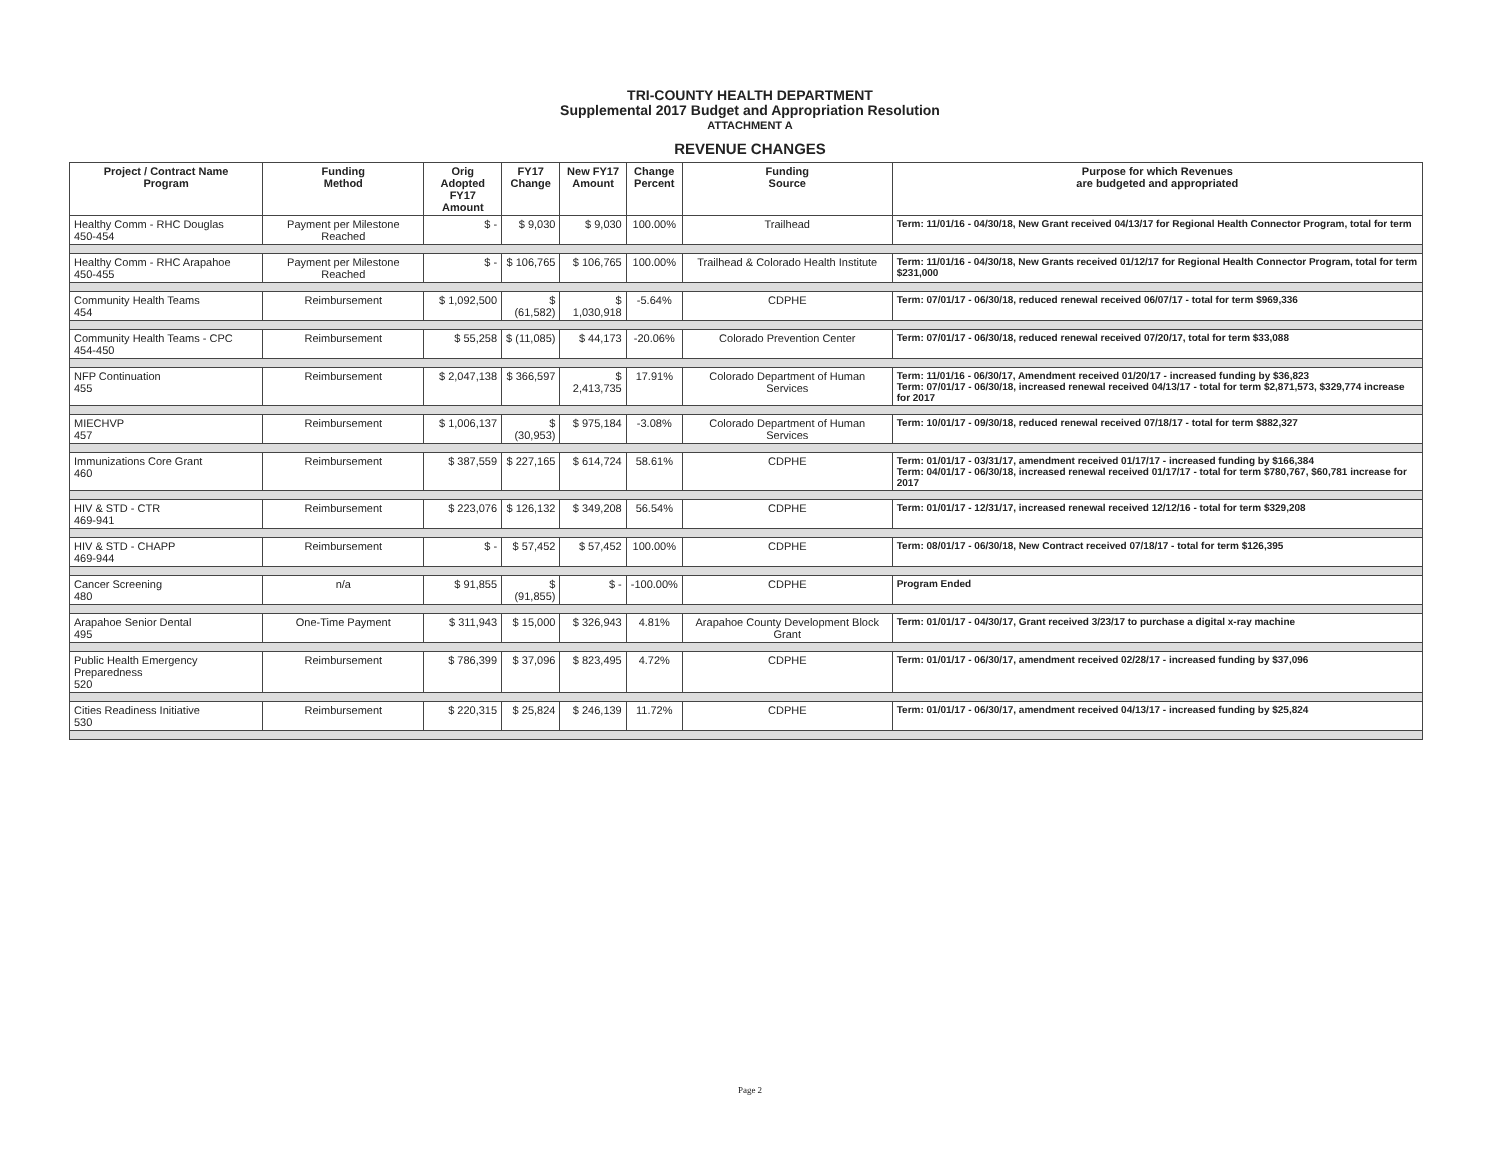TRI-COUNTY HEALTH DEPARTMENT
Supplemental 2017 Budget and Appropriation Resolution
ATTACHMENT A
REVENUE CHANGES
| Project / Contract Name Program | Funding Method | Orig Adopted FY17 Amount | FY17 Change | New FY17 Amount | Change Percent | Funding Source | Purpose for which Revenues are budgeted and appropriated |
| --- | --- | --- | --- | --- | --- | --- | --- |
| Healthy Comm - RHC Douglas 450-454 | Payment per Milestone Reached | $ - | $ 9,030 | $ 9,030 | 100.00% | Trailhead | Term: 11/01/16 - 04/30/18, New Grant received 04/13/17 for Regional Health Connector Program, total for term |
| Healthy Comm - RHC Arapahoe 450-455 | Payment per Milestone Reached | $ - | $ 106,765 | $ 106,765 | 100.00% | Trailhead & Colorado Health Institute | Term: 11/01/16 - 04/30/18, New Grants received 01/12/17 for Regional Health Connector Program, total for term $231,000 |
| Community Health Teams 454 | Reimbursement | $ 1,092,500 | $ (61,582) | $ 1,030,918 | -5.64% | CDPHE | Term: 07/01/17 - 06/30/18, reduced renewal received 06/07/17 - total for term $969,336 |
| Community Health Teams - CPC 454-450 | Reimbursement | $ 55,258 | $ (11,085) | $ 44,173 | -20.06% | Colorado Prevention Center | Term: 07/01/17 - 06/30/18, reduced renewal received 07/20/17, total for term $33,088 |
| NFP Continuation 455 | Reimbursement | $ 2,047,138 | $ 366,597 | $ 2,413,735 | 17.91% | Colorado Department of Human Services | Term: 11/01/16 - 06/30/17, Amendment received 01/20/17 - increased funding by $36,823 Term: 07/01/17 - 06/30/18, increased renewal received 04/13/17 - total for term $2,871,573, $329,774 increase for 2017 |
| MIECHVP 457 | Reimbursement | $ 1,006,137 | $ (30,953) | $ 975,184 | -3.08% | Colorado Department of Human Services | Term: 10/01/17 - 09/30/18, reduced renewal received 07/18/17 - total for term $882,327 |
| Immunizations Core Grant 460 | Reimbursement | $ 387,559 | $ 227,165 | $ 614,724 | 58.61% | CDPHE | Term: 01/01/17 - 03/31/17, amendment received 01/17/17 - increased funding by $166,384 Term: 04/01/17 - 06/30/18, increased renewal received 01/17/17 - total for term $780,767, $60,781 increase for 2017 |
| HIV & STD - CTR 469-941 | Reimbursement | $ 223,076 | $ 126,132 | $ 349,208 | 56.54% | CDPHE | Term: 01/01/17 - 12/31/17, increased renewal received 12/12/16 - total for term $329,208 |
| HIV & STD - CHAPP 469-944 | Reimbursement | $ - | $ 57,452 | $ 57,452 | 100.00% | CDPHE | Term: 08/01/17 - 06/30/18, New Contract received 07/18/17 - total for term $126,395 |
| Cancer Screening 480 | n/a | $ 91,855 | $ (91,855) | $ - | -100.00% | CDPHE | Program Ended |
| Arapahoe Senior Dental 495 | One-Time Payment | $ 311,943 | $ 15,000 | $ 326,943 | 4.81% | Arapahoe County Development Block Grant | Term: 01/01/17 - 04/30/17, Grant received 3/23/17 to purchase a digital x-ray machine |
| Public Health Emergency Preparedness 520 | Reimbursement | $ 786,399 | $ 37,096 | $ 823,495 | 4.72% | CDPHE | Term: 01/01/17 - 06/30/17, amendment received 02/28/17 - increased funding by $37,096 |
| Cities Readiness Initiative 530 | Reimbursement | $ 220,315 | $ 25,824 | $ 246,139 | 11.72% | CDPHE | Term: 01/01/17 - 06/30/17, amendment received 04/13/17 - increased funding by $25,824 |
Page 2